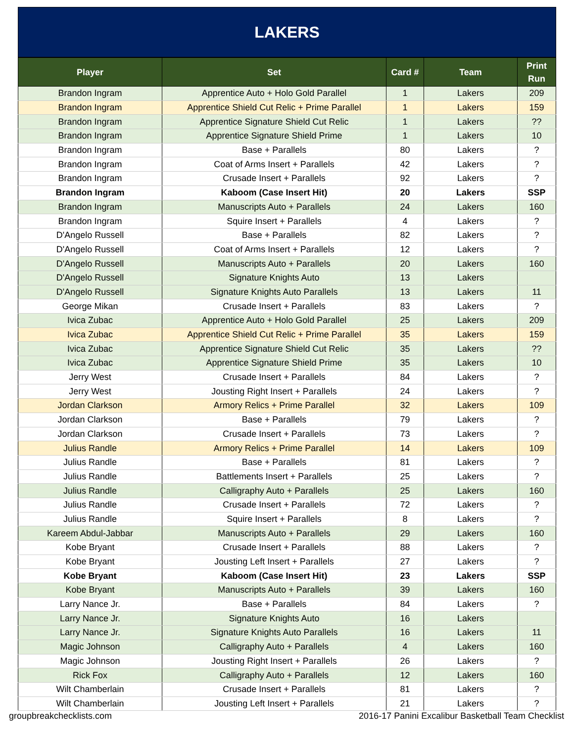LAKERS
| Player | Set | Card # | Team | Print Run |
| --- | --- | --- | --- | --- |
| Brandon Ingram | Apprentice Auto + Holo Gold Parallel | 1 | Lakers | 209 |
| Brandon Ingram | Apprentice Shield Cut Relic + Prime Parallel | 1 | Lakers | 159 |
| Brandon Ingram | Apprentice Signature Shield Cut Relic | 1 | Lakers | ?? |
| Brandon Ingram | Apprentice Signature Shield Prime | 1 | Lakers | 10 |
| Brandon Ingram | Base + Parallels | 80 | Lakers | ? |
| Brandon Ingram | Coat of Arms Insert + Parallels | 42 | Lakers | ? |
| Brandon Ingram | Crusade Insert + Parallels | 92 | Lakers | ? |
| Brandon Ingram | Kaboom (Case Insert Hit) | 20 | Lakers | SSP |
| Brandon Ingram | Manuscripts Auto + Parallels | 24 | Lakers | 160 |
| Brandon Ingram | Squire Insert + Parallels | 4 | Lakers | ? |
| D'Angelo Russell | Base + Parallels | 82 | Lakers | ? |
| D'Angelo Russell | Coat of Arms Insert + Parallels | 12 | Lakers | ? |
| D'Angelo Russell | Manuscripts Auto + Parallels | 20 | Lakers | 160 |
| D'Angelo Russell | Signature Knights Auto | 13 | Lakers | |
| D'Angelo Russell | Signature Knights Auto Parallels | 13 | Lakers | 11 |
| George Mikan | Crusade Insert + Parallels | 83 | Lakers | ? |
| Ivica Zubac | Apprentice Auto + Holo Gold Parallel | 25 | Lakers | 209 |
| Ivica Zubac | Apprentice Shield Cut Relic + Prime Parallel | 35 | Lakers | 159 |
| Ivica Zubac | Apprentice Signature Shield Cut Relic | 35 | Lakers | ?? |
| Ivica Zubac | Apprentice Signature Shield Prime | 35 | Lakers | 10 |
| Jerry West | Crusade Insert + Parallels | 84 | Lakers | ? |
| Jerry West | Jousting Right Insert + Parallels | 24 | Lakers | ? |
| Jordan Clarkson | Armory Relics + Prime Parallel | 32 | Lakers | 109 |
| Jordan Clarkson | Base + Parallels | 79 | Lakers | ? |
| Jordan Clarkson | Crusade Insert + Parallels | 73 | Lakers | ? |
| Julius Randle | Armory Relics + Prime Parallel | 14 | Lakers | 109 |
| Julius Randle | Base + Parallels | 81 | Lakers | ? |
| Julius Randle | Battlements Insert + Parallels | 25 | Lakers | ? |
| Julius Randle | Calligraphy Auto + Parallels | 25 | Lakers | 160 |
| Julius Randle | Crusade Insert + Parallels | 72 | Lakers | ? |
| Julius Randle | Squire Insert + Parallels | 8 | Lakers | ? |
| Kareem Abdul-Jabbar | Manuscripts Auto + Parallels | 29 | Lakers | 160 |
| Kobe Bryant | Crusade Insert + Parallels | 88 | Lakers | ? |
| Kobe Bryant | Jousting Left Insert + Parallels | 27 | Lakers | ? |
| Kobe Bryant | Kaboom (Case Insert Hit) | 23 | Lakers | SSP |
| Kobe Bryant | Manuscripts Auto + Parallels | 39 | Lakers | 160 |
| Larry Nance Jr. | Base + Parallels | 84 | Lakers | ? |
| Larry Nance Jr. | Signature Knights Auto | 16 | Lakers | |
| Larry Nance Jr. | Signature Knights Auto Parallels | 16 | Lakers | 11 |
| Magic Johnson | Calligraphy Auto + Parallels | 4 | Lakers | 160 |
| Magic Johnson | Jousting Right Insert + Parallels | 26 | Lakers | ? |
| Rick Fox | Calligraphy Auto + Parallels | 12 | Lakers | 160 |
| Wilt Chamberlain | Crusade Insert + Parallels | 81 | Lakers | ? |
| Wilt Chamberlain | Jousting Left Insert + Parallels | 21 | Lakers | ? |
groupbreakchecklists.com 2016-17 Panini Excalibur Basketball Team Checklist